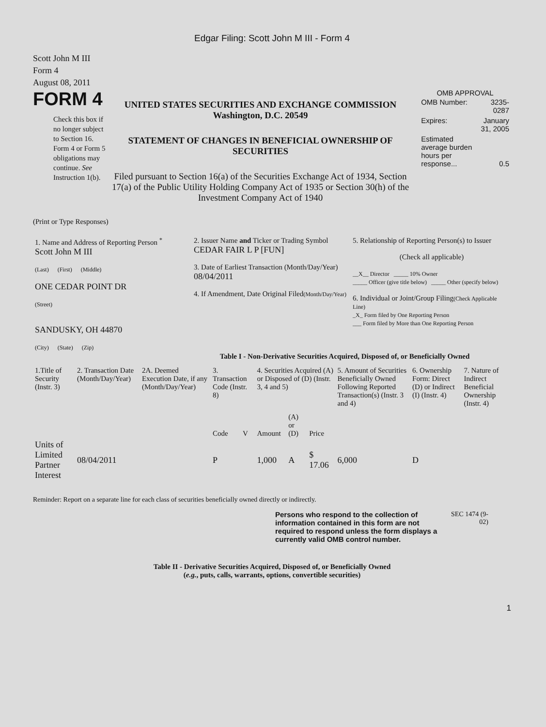Edgar Filing: Scott John M III - Form 4
Scott John M III
Form 4
August 08, 2011
FORM 4
Check this box if no longer subject to Section 16. Form 4 or Form 5 obligations may continue. See Instruction 1(b).
UNITED STATES SECURITIES AND EXCHANGE COMMISSION
Washington, D.C. 20549
STATEMENT OF CHANGES IN BENEFICIAL OWNERSHIP OF SECURITIES
Filed pursuant to Section 16(a) of the Securities Exchange Act of 1934, Section 17(a) of the Public Utility Holding Company Act of 1935 or Section 30(h) of the Investment Company Act of 1940
OMB APPROVAL
| OMB Number: | 3235-0287 |
| Expires: | January 31, 2005 |
| Estimated average burden hours per response... | 0.5 |
(Print or Type Responses)
| 1. Name and Address of Reporting Person <sup>*</sup> Scott John M III (Last) (First) (Middle) ONE CEDAR POINT DR (Street) SANDUSKY, OH 44870 (City) (State) (Zip) | 2. Issuer Name and Ticker or Trading Symbol CEDAR FAIR L P [FUN] 3. Date of Earliest Transaction (Month/Day/Year) 08/04/2011 4. If Amendment, Date Original Filed (Month/Day/Year) | 5. Relationship of Reporting Person(s) to Issuer (Check all applicable) __X__ Director _____ 10% Owner _____ Officer (give title below) _____ Other (specify below) 6. Individual or Joint/Group Filing (Check Applicable Line) _X_ Form filed by One Reporting Person ___ Form filed by More than One Reporting Person |
Table I - Non-Derivative Securities Acquired, Disposed of, or Beneficially Owned
| 1.Title of Security (Instr. 3) | 2. Transaction Date (Month/Day/Year) | 2A. Deemed Execution Date, if any (Month/Day/Year) | 3. Transaction Code (Instr. 8) | | 4. Securities Acquired (A) or Disposed of (D) (Instr. 3, 4 and 5) | | | 5. Amount of Securities Beneficially Owned Following Reported Transaction(s) (Instr. 3 and 4) | 6. Ownership Form: Direct (D) or Indirect (I) (Instr. 4) | 7. Nature of Indirect Beneficial Ownership (Instr. 4) |
| --- | --- | --- | --- | --- | --- | --- | --- | --- | --- | --- |
| | | | Code | V | Amount | (A) or (D) | Price | | | |
| Units of Limited Partner Interest | 08/04/2011 | | P | | 1,000 | A | $ 17.06 | 6,000 | D | |
Reminder: Report on a separate line for each class of securities beneficially owned directly or indirectly.
Persons who respond to the collection of information contained in this form are not required to respond unless the form displays a currently valid OMB control number.
SEC 1474 (9-02)
Table II - Derivative Securities Acquired, Disposed of, or Beneficially Owned
(e.g., puts, calls, warrants, options, convertible securities)
1